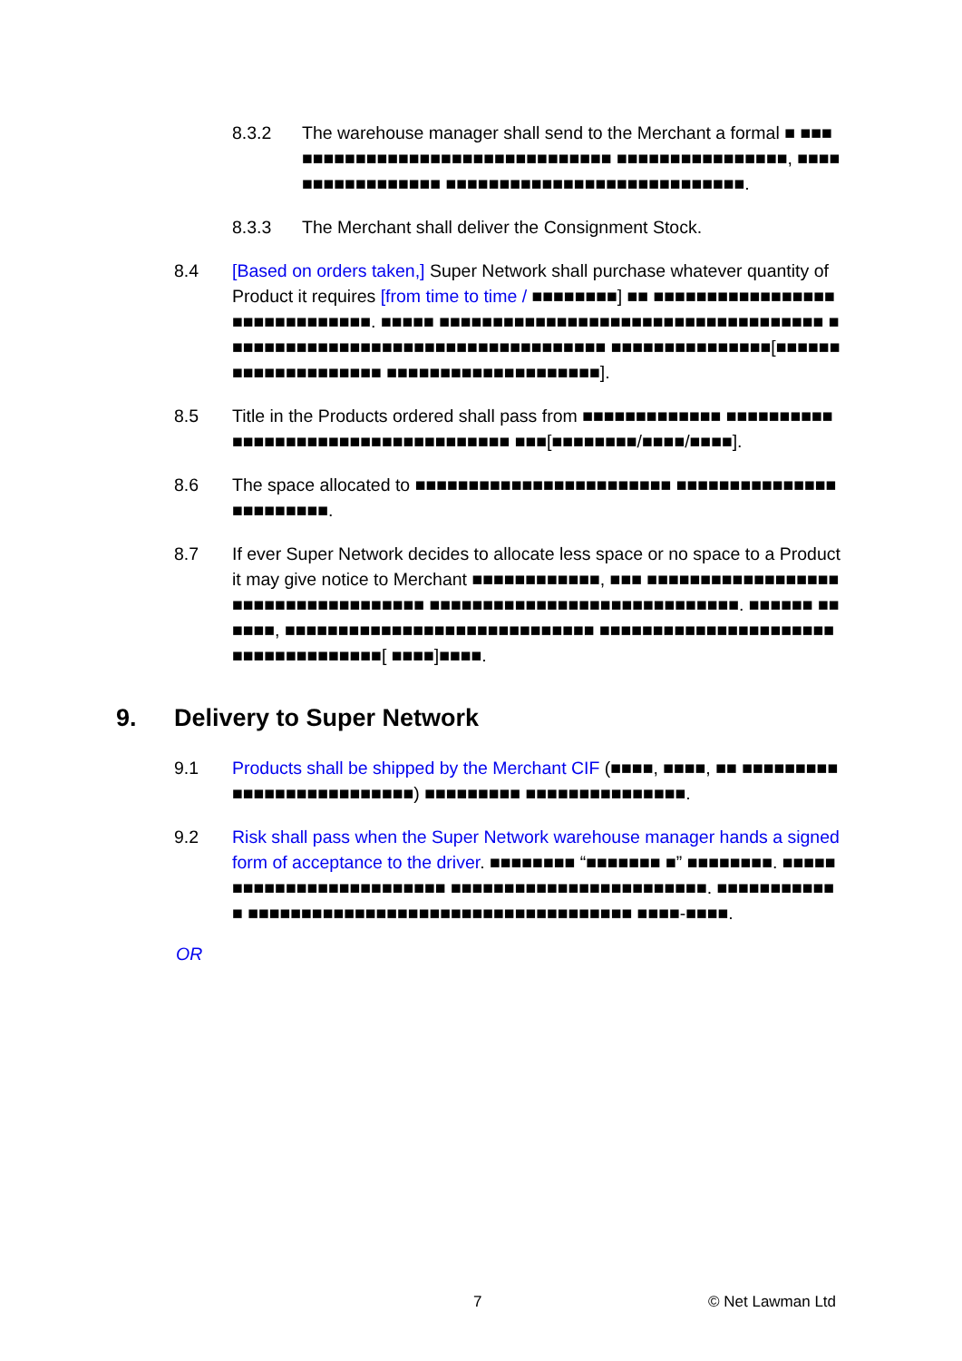8.3.2 The warehouse manager shall send to the Merchant a formal ■ ■■■■■■■■■■■■■■■■■■■■■■■■■■■■■■■■ ■■■■■■■■■■■■■■■■, ■■■■■■■■■■■■■■■■■ ■■■■■■■■■■■■■■■■■■■■■■■■■■■■.
8.3.3 The Merchant shall deliver the Consignment Stock.
8.4 [Based on orders taken,] Super Network shall purchase whatever quantity of Product it requires [from time to time / ■■■■■■■■] ■■ ■■■■■■■■■■■■■■■■■■■■■■■■■■■■■■. ■■■■■ ■■■■■■■■■■■■■■■■■■■■■■■■■■■■■■■■■■■■ ■■■■■■■■■■■■■■■■■■■■■■■■■■■■■■■■■■■■ ■■■■■■■■■■■■■■■[■■■■■■■■■■■■■■■■■■■■ ■■■■■■■■■■■■■■■■■■■■].
8.5 Title in the Products ordered shall pass from ■■■■■■■■■■■■■ ■■■■■■■■■■■■■■■■■■■■■■■■■■■■■■■■■■■■ ■■■[■■■■■■■■/■■■■/■■■■].
8.6 The space allocated to ■■■■■■■■■■■■■■■■■■■■■■■■ ■■■■■■■■■■■■■■■■■■■■■■■■.
8.7 If ever Super Network decides to allocate less space or no space to a Product it may give notice to Merchant ■■■■■■■■■■■■, ■■■ ■■■■■■■■■■■■■■■■■■■■■■■■■■■■■■■■■■■■ ■■■■■■■■■■■■■■■■■■■■■■■■■■■■■. ■■■■■■ ■■■■■■, ■■■■■■■■■■■■■■■■■■■■■■■■■■■■■ ■■■■■■■■■■■■■■■■■■■■■■■■■■■■■■■■■■■■[ ■■■■]■■■■.
9. Delivery to Super Network
9.1 Products shall be shipped by the Merchant CIF (■■■■, ■■■■, ■■ ■■■■■■■■■■■■■■■■■■■■■■■■■■) ■■■■■■■■■ ■■■■■■■■■■■■■■■.
9.2 Risk shall pass when the Super Network warehouse manager hands a signed form of acceptance to the driver. ■■■■■■■■ “■■■■■■■ ■” ■■■■■■■■. ■■■■■■■■■■■■■■■■■■■■■■■■■ ■■■■■■■■■■■■■■■■■■■■■■■■. ■■■■■■■■■■■■ ■■■■■■■■■■■■■■■■■■■■■■■■■■■■■■■■■■■■ ■■■■-■■■■.
OR
7 © Net Lawman Ltd